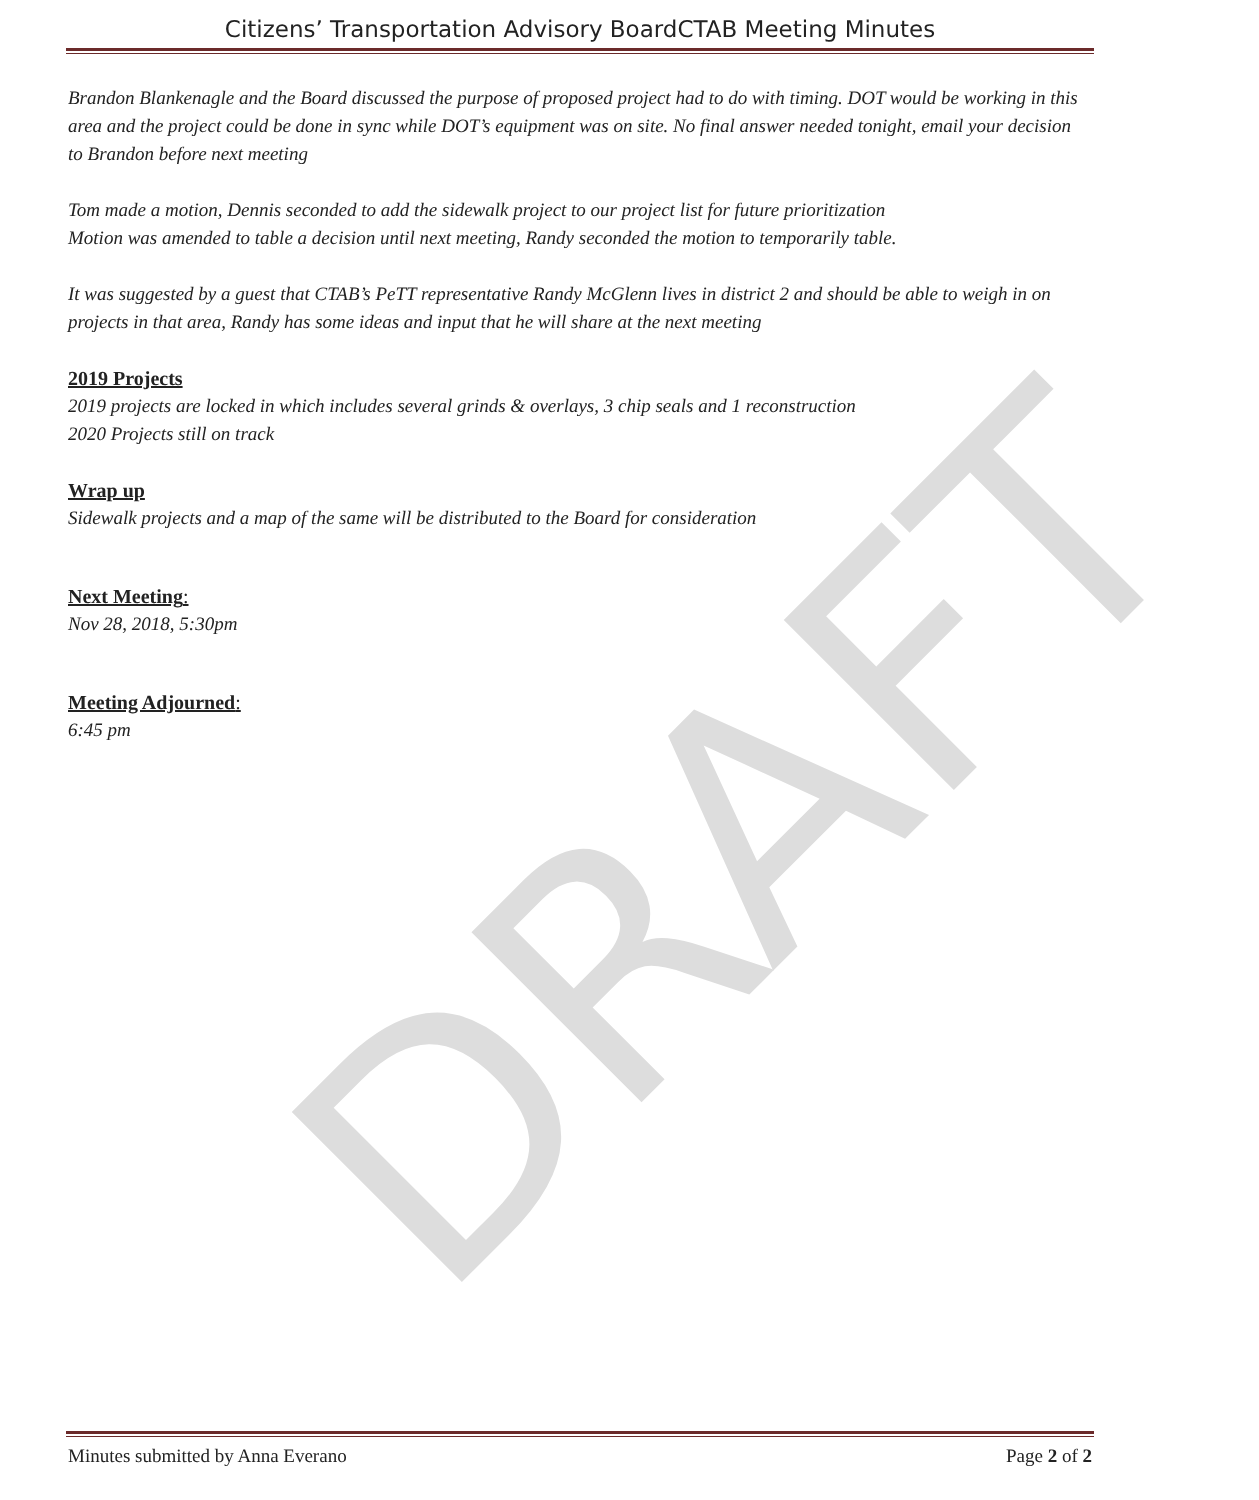DRAFT
Citizens’ Transportation Advisory BoardCTAB Meeting Minutes
Brandon Blankenagle and the Board discussed the purpose of proposed project had to do with timing. DOT would be working in this area and the project could be done in sync while DOT’s equipment was on site. No final answer needed tonight, email your decision to Brandon before next meeting
Tom made a motion, Dennis seconded to add the sidewalk project to our project list for future prioritization
Motion was amended to table a decision until next meeting, Randy seconded the motion to temporarily table.
It was suggested by a guest that CTAB’s PeTT representative Randy McGlenn lives in district 2 and should be able to weigh in on projects in that area, Randy has some ideas and input that he will share at the next meeting
2019 Projects
2019 projects are locked in which includes several grinds & overlays, 3 chip seals and 1 reconstruction
2020 Projects still on track
Wrap up
Sidewalk projects and a map of the same will be distributed to the Board for consideration
Next Meeting:
Nov 28, 2018, 5:30pm
Meeting Adjourned:
6:45 pm
Minutes submitted by Anna Everano Page 2 of 2